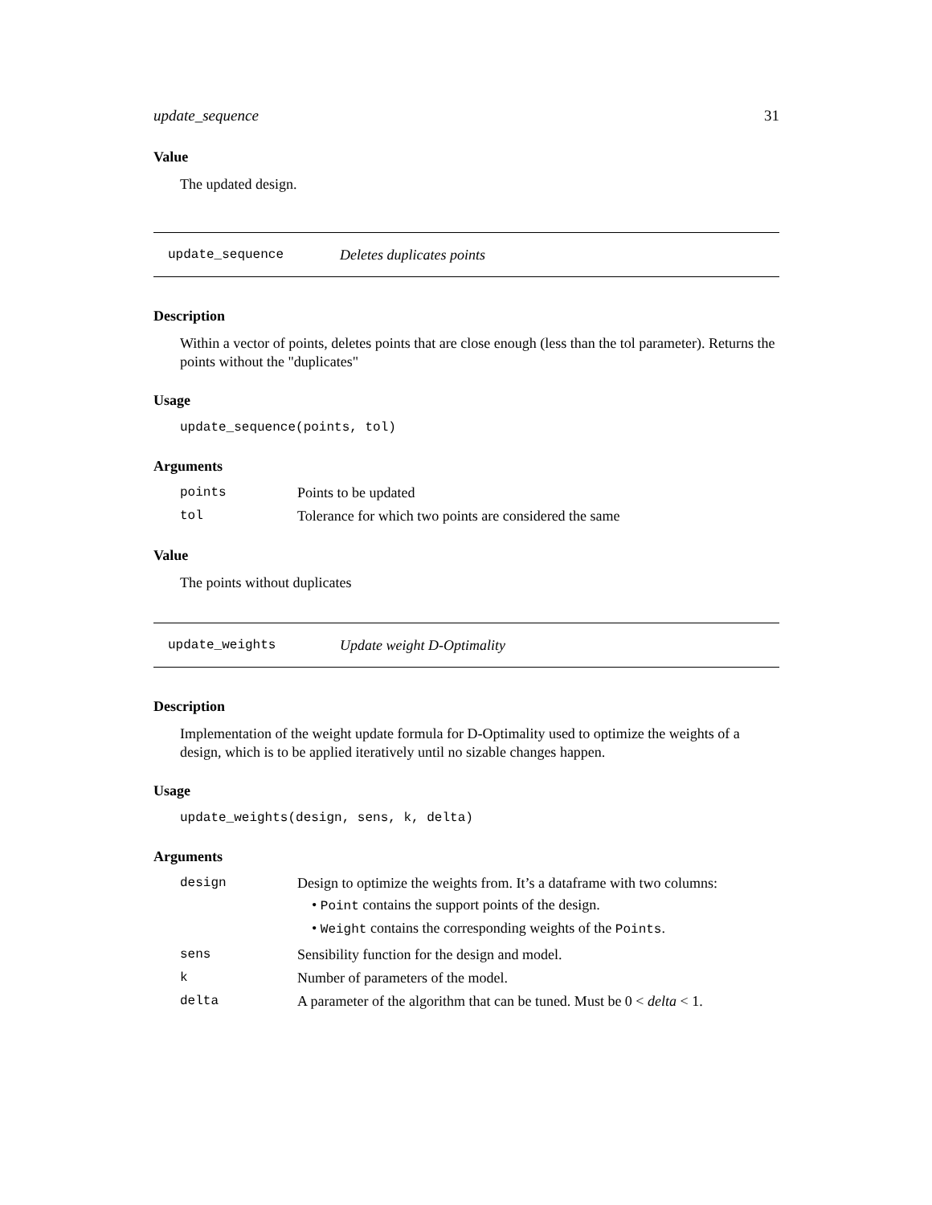update_sequence 31
Value
The updated design.
update_sequence Deletes duplicates points
Description
Within a vector of points, deletes points that are close enough (less than the tol parameter). Returns the points without the "duplicates"
Usage
update_sequence(points, tol)
Arguments
| points | Points to be updated |
| tol | Tolerance for which two points are considered the same |
Value
The points without duplicates
update_weights Update weight D-Optimality
Description
Implementation of the weight update formula for D-Optimality used to optimize the weights of a design, which is to be applied iteratively until no sizable changes happen.
Usage
update_weights(design, sens, k, delta)
Arguments
| design | Design to optimize the weights from. It’s a dataframe with two columns: • Point contains the support points of the design. • Weight contains the corresponding weights of the Points . |
| sens | Sensibility function for the design and model. |
| k | Number of parameters of the model. |
| delta | A parameter of the algorithm that can be tuned. Must be 0 < delta < 1. |